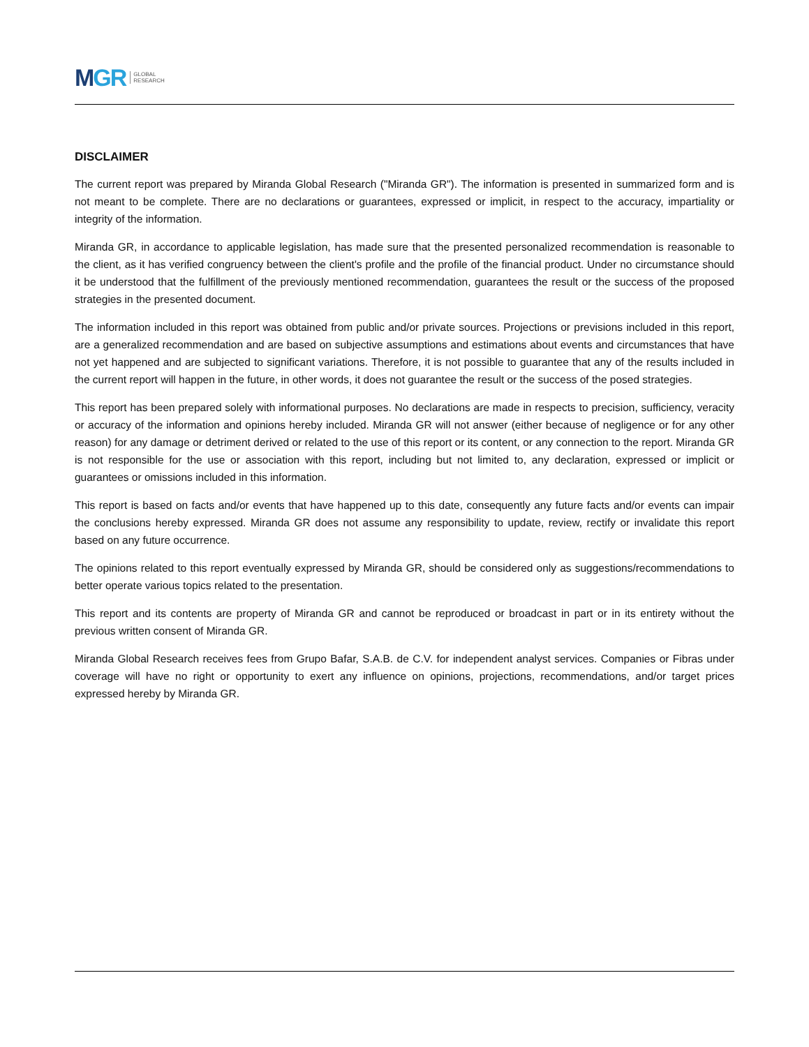M GR GLOBAL
RESEARCH
DISCLAIMER
The current report was prepared by Miranda Global Research ("Miranda GR"). The information is presented in summarized form and is not meant to be complete. There are no declarations or guarantees, expressed or implicit, in respect to the accuracy, impartiality or integrity of the information.
Miranda GR, in accordance to applicable legislation, has made sure that the presented personalized recommendation is reasonable to the client, as it has verified congruency between the client's profile and the profile of the financial product. Under no circumstance should it be understood that the fulfillment of the previously mentioned recommendation, guarantees the result or the success of the proposed strategies in the presented document.
The information included in this report was obtained from public and/or private sources. Projections or previsions included in this report, are a generalized recommendation and are based on subjective assumptions and estimations about events and circumstances that have not yet happened and are subjected to significant variations. Therefore, it is not possible to guarantee that any of the results included in the current report will happen in the future, in other words, it does not guarantee the result or the success of the posed strategies.
This report has been prepared solely with informational purposes. No declarations are made in respects to precision, sufficiency, veracity or accuracy of the information and opinions hereby included. Miranda GR will not answer (either because of negligence or for any other reason) for any damage or detriment derived or related to the use of this report or its content, or any connection to the report. Miranda GR is not responsible for the use or association with this report, including but not limited to, any declaration, expressed or implicit or guarantees or omissions included in this information.
This report is based on facts and/or events that have happened up to this date, consequently any future facts and/or events can impair the conclusions hereby expressed. Miranda GR does not assume any responsibility to update, review, rectify or invalidate this report based on any future occurrence.
The opinions related to this report eventually expressed by Miranda GR, should be considered only as suggestions/recommendations to better operate various topics related to the presentation.
This report and its contents are property of Miranda GR and cannot be reproduced or broadcast in part or in its entirety without the previous written consent of Miranda GR.
Miranda Global Research receives fees from Grupo Bafar, S.A.B. de C.V. for independent analyst services. Companies or Fibras under coverage will have no right or opportunity to exert any influence on opinions, projections, recommendations, and/or target prices expressed hereby by Miranda GR.